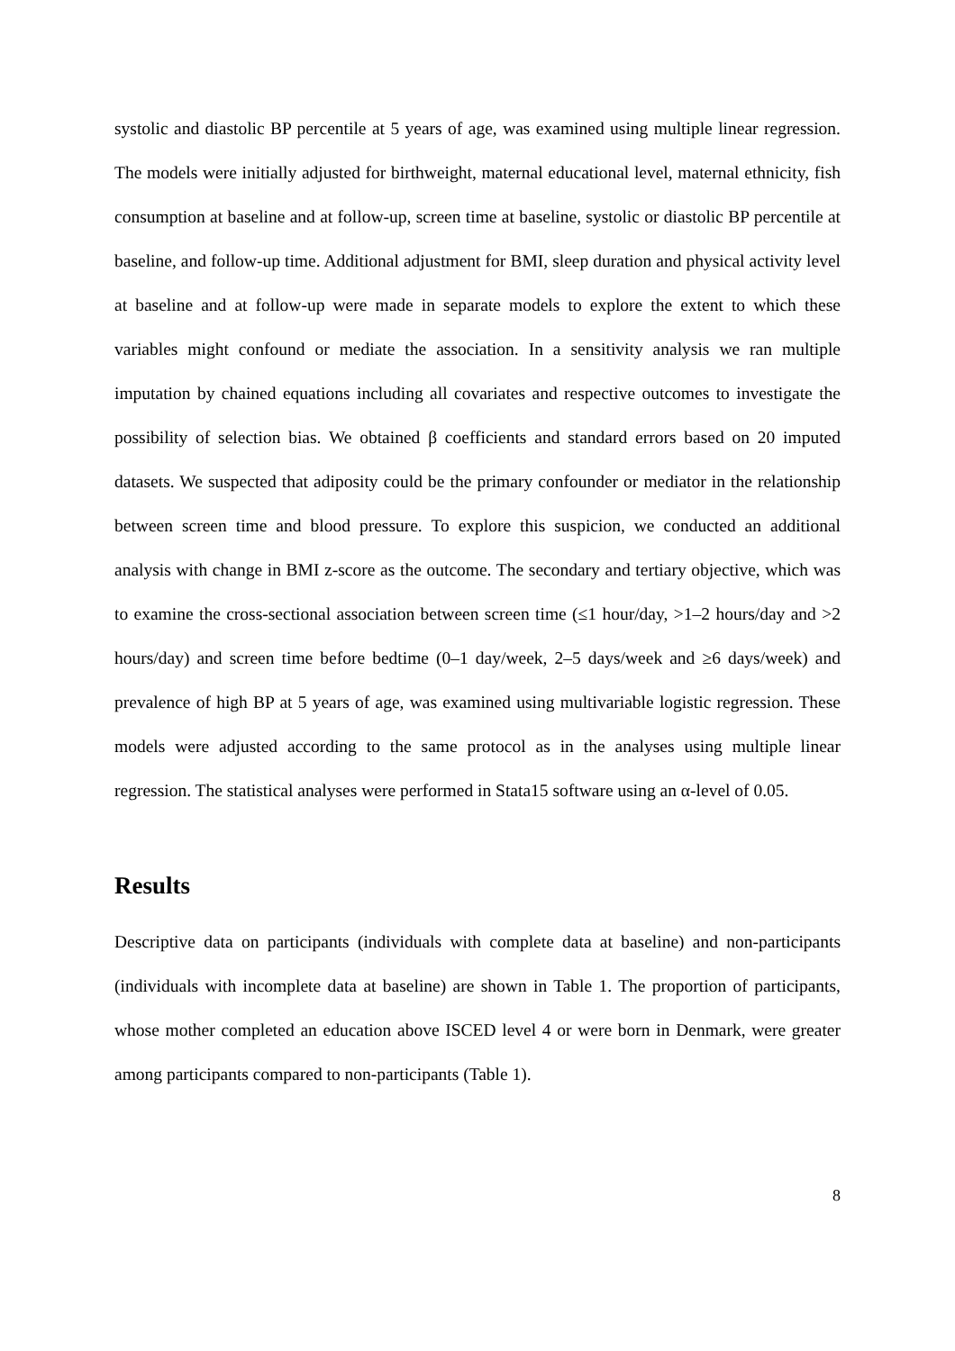systolic and diastolic BP percentile at 5 years of age, was examined using multiple linear regression. The models were initially adjusted for birthweight, maternal educational level, maternal ethnicity, fish consumption at baseline and at follow-up, screen time at baseline, systolic or diastolic BP percentile at baseline, and follow-up time. Additional adjustment for BMI, sleep duration and physical activity level at baseline and at follow-up were made in separate models to explore the extent to which these variables might confound or mediate the association. In a sensitivity analysis we ran multiple imputation by chained equations including all covariates and respective outcomes to investigate the possibility of selection bias. We obtained β coefficients and standard errors based on 20 imputed datasets. We suspected that adiposity could be the primary confounder or mediator in the relationship between screen time and blood pressure. To explore this suspicion, we conducted an additional analysis with change in BMI z-score as the outcome. The secondary and tertiary objective, which was to examine the cross-sectional association between screen time (≤1 hour/day, >1–2 hours/day and >2 hours/day) and screen time before bedtime (0–1 day/week, 2–5 days/week and ≥6 days/week) and prevalence of high BP at 5 years of age, was examined using multivariable logistic regression. These models were adjusted according to the same protocol as in the analyses using multiple linear regression. The statistical analyses were performed in Stata15 software using an α-level of 0.05.
Results
Descriptive data on participants (individuals with complete data at baseline) and non-participants (individuals with incomplete data at baseline) are shown in Table 1. The proportion of participants, whose mother completed an education above ISCED level 4 or were born in Denmark, were greater among participants compared to non-participants (Table 1).
8